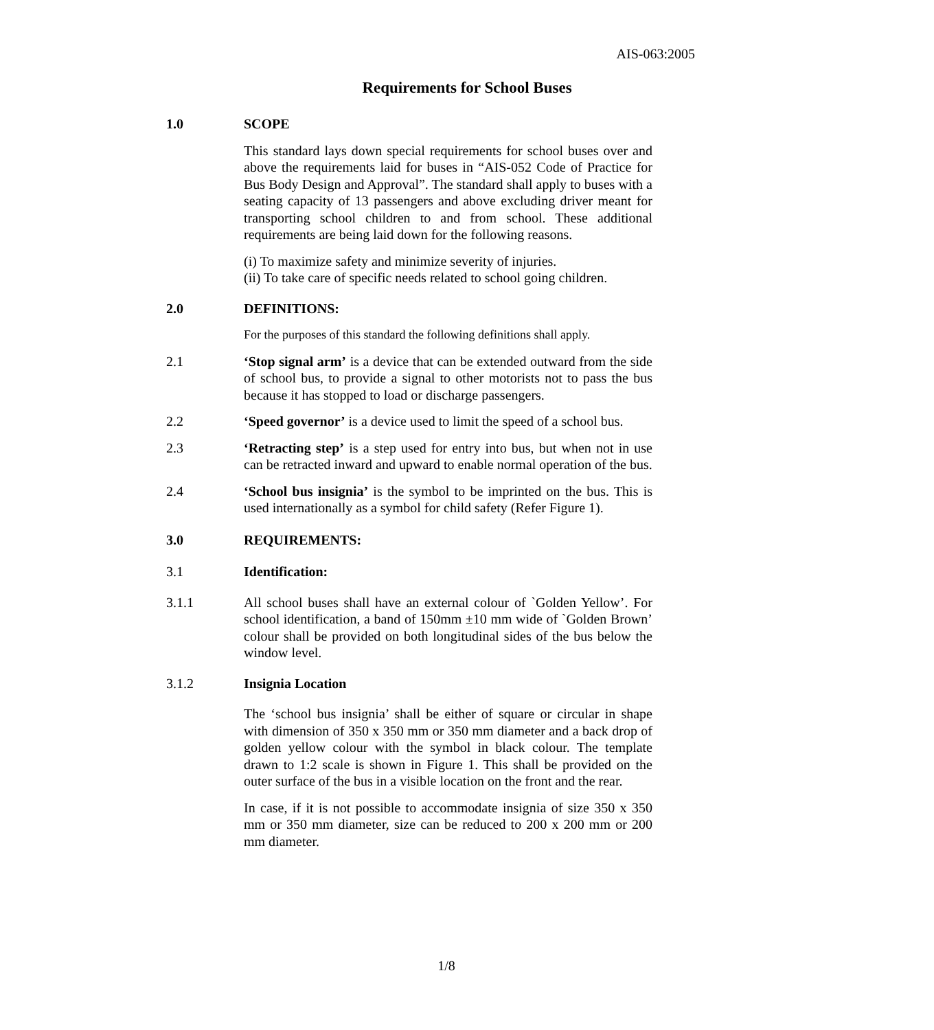AIS-063:2005
Requirements for School Buses
1.0 SCOPE
This standard lays down special requirements for school buses over and above the requirements laid for buses in “AIS-052 Code of Practice for Bus Body Design and Approval”. The standard shall apply to buses with a seating capacity of 13 passengers and above excluding driver meant for transporting school children to and from school. These additional requirements are being laid down for the following reasons.
(i) To maximize safety and minimize severity of injuries.
(ii) To take care of specific needs related to school going children.
2.0 DEFINITIONS:
For the purposes of this standard the following definitions shall apply.
2.1 ‘Stop signal arm’ is a device that can be extended outward from the side of school bus, to provide a signal to other motorists not to pass the bus because it has stopped to load or discharge passengers.
2.2 ‘Speed governor’ is a device used to limit the speed of a school bus.
2.3 ‘Retracting step’ is a step used for entry into bus, but when not in use can be retracted inward and upward to enable normal operation of the bus.
2.4 ‘School bus insignia’ is the symbol to be imprinted on the bus. This is used internationally as a symbol for child safety (Refer Figure 1).
3.0 REQUIREMENTS:
3.1 Identification:
3.1.1 All school buses shall have an external colour of `Golden Yellow’. For school identification, a band of 150mm ±10 mm wide of `Golden Brown’ colour shall be provided on both longitudinal sides of the bus below the window level.
3.1.2 Insignia Location
The ‘school bus insignia’ shall be either of square or circular in shape with dimension of 350 x 350 mm or 350 mm diameter and a back drop of golden yellow colour with the symbol in black colour. The template drawn to 1:2 scale is shown in Figure 1. This shall be provided on the outer surface of the bus in a visible location on the front and the rear.
In case, if it is not possible to accommodate insignia of size 350 x 350 mm or 350 mm diameter, size can be reduced to 200 x 200 mm or 200 mm diameter.
1/8